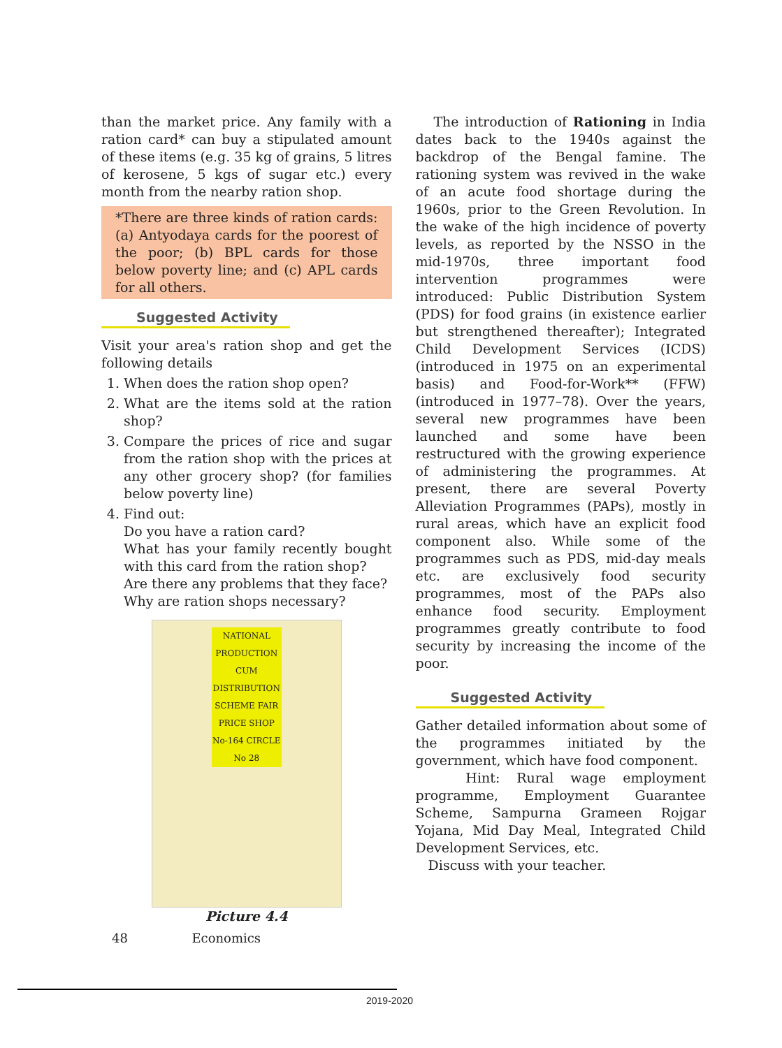than the market price. Any family with a ration card* can buy a stipulated amount of these items (e.g. 35 kg of grains, 5 litres of kerosene, 5 kgs of sugar etc.) every month from the nearby ration shop.
*There are three kinds of ration cards: (a) Antyodaya cards for the poorest of the poor; (b) BPL cards for those below poverty line; and (c) APL cards for all others.
Suggested Activity
Visit your area's ration shop and get the following details
1. When does the ration shop open?
2. What are the items sold at the ration shop?
3. Compare the prices of rice and sugar from the ration shop with the prices at any other grocery shop? (for families below poverty line)
4. Find out:
Do you have a ration card?
What has your family recently bought with this card from the ration shop?
Are there any problems that they face?
Why are ration shops necessary?
NATIONAL PRODUCTION CUM DISTRIBUTION SCHEME FAIR PRICE SHOP No-164 CIRCLE No 28
Picture 4.4
The introduction of Rationing in India dates back to the 1940s against the backdrop of the Bengal famine. The rationing system was revived in the wake of an acute food shortage during the 1960s, prior to the Green Revolution. In the wake of the high incidence of poverty levels, as reported by the NSSO in the mid-1970s, three important food intervention programmes were introduced: Public Distribution System (PDS) for food grains (in existence earlier but strengthened thereafter); Integrated Child Development Services (ICDS) (introduced in 1975 on an experimental basis) and Food-for-Work** (FFW) (introduced in 1977–78). Over the years, several new programmes have been launched and some have been restructured with the growing experience of administering the programmes. At present, there are several Poverty Alleviation Programmes (PAPs), mostly in rural areas, which have an explicit food component also. While some of the programmes such as PDS, mid-day meals etc. are exclusively food security programmes, most of the PAPs also enhance food security. Employment programmes greatly contribute to food security by increasing the income of the poor.
Suggested Activity
Gather detailed information about some of the programmes initiated by the government, which have food component.
Hint: Rural wage employment programme, Employment Guarantee Scheme, Sampurna Grameen Rojgar Yojana, Mid Day Meal, Integrated Child Development Services, etc.
Discuss with your teacher.
48 Economics
2019-2020